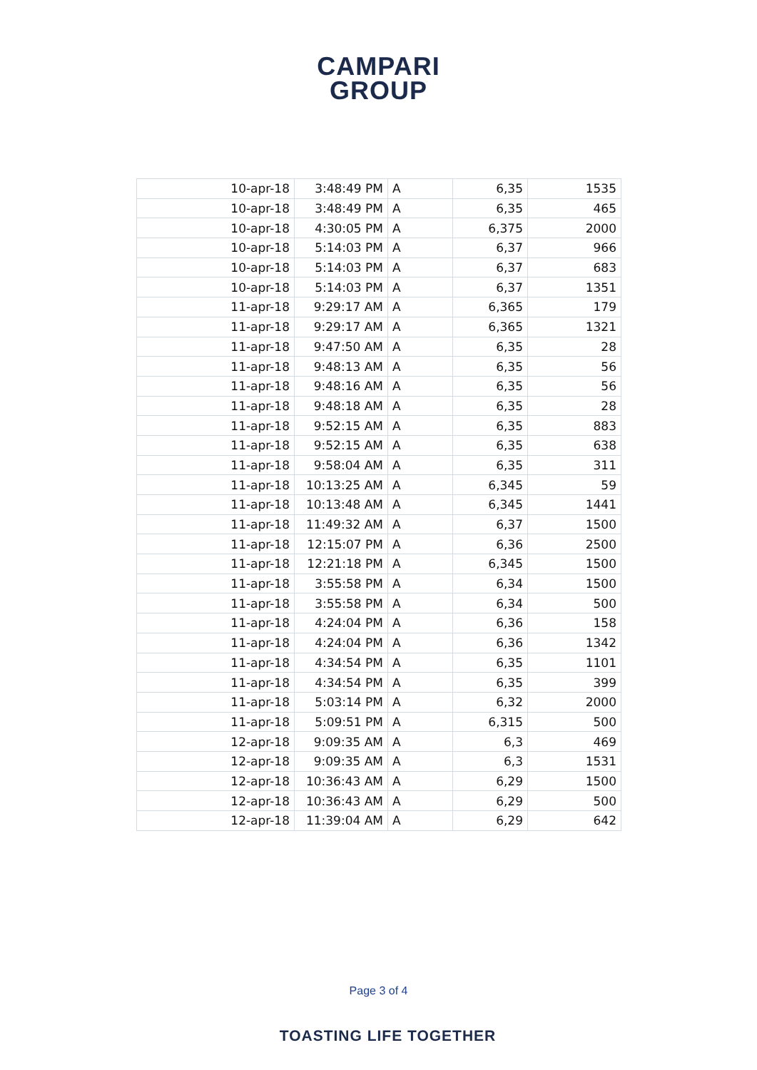CAMPARI
GROUP
| 10-apr-18 | 3:48:49 PM | A | 6,35 | 1535 |
| 10-apr-18 | 3:48:49 PM | A | 6,35 | 465 |
| 10-apr-18 | 4:30:05 PM | A | 6,375 | 2000 |
| 10-apr-18 | 5:14:03 PM | A | 6,37 | 966 |
| 10-apr-18 | 5:14:03 PM | A | 6,37 | 683 |
| 10-apr-18 | 5:14:03 PM | A | 6,37 | 1351 |
| 11-apr-18 | 9:29:17 AM | A | 6,365 | 179 |
| 11-apr-18 | 9:29:17 AM | A | 6,365 | 1321 |
| 11-apr-18 | 9:47:50 AM | A | 6,35 | 28 |
| 11-apr-18 | 9:48:13 AM | A | 6,35 | 56 |
| 11-apr-18 | 9:48:16 AM | A | 6,35 | 56 |
| 11-apr-18 | 9:48:18 AM | A | 6,35 | 28 |
| 11-apr-18 | 9:52:15 AM | A | 6,35 | 883 |
| 11-apr-18 | 9:52:15 AM | A | 6,35 | 638 |
| 11-apr-18 | 9:58:04 AM | A | 6,35 | 311 |
| 11-apr-18 | 10:13:25 AM | A | 6,345 | 59 |
| 11-apr-18 | 10:13:48 AM | A | 6,345 | 1441 |
| 11-apr-18 | 11:49:32 AM | A | 6,37 | 1500 |
| 11-apr-18 | 12:15:07 PM | A | 6,36 | 2500 |
| 11-apr-18 | 12:21:18 PM | A | 6,345 | 1500 |
| 11-apr-18 | 3:55:58 PM | A | 6,34 | 1500 |
| 11-apr-18 | 3:55:58 PM | A | 6,34 | 500 |
| 11-apr-18 | 4:24:04 PM | A | 6,36 | 158 |
| 11-apr-18 | 4:24:04 PM | A | 6,36 | 1342 |
| 11-apr-18 | 4:34:54 PM | A | 6,35 | 1101 |
| 11-apr-18 | 4:34:54 PM | A | 6,35 | 399 |
| 11-apr-18 | 5:03:14 PM | A | 6,32 | 2000 |
| 11-apr-18 | 5:09:51 PM | A | 6,315 | 500 |
| 12-apr-18 | 9:09:35 AM | A | 6,3 | 469 |
| 12-apr-18 | 9:09:35 AM | A | 6,3 | 1531 |
| 12-apr-18 | 10:36:43 AM | A | 6,29 | 1500 |
| 12-apr-18 | 10:36:43 AM | A | 6,29 | 500 |
| 12-apr-18 | 11:39:04 AM | A | 6,29 | 642 |
Page 3 of 4
TOASTING LIFE TOGETHER